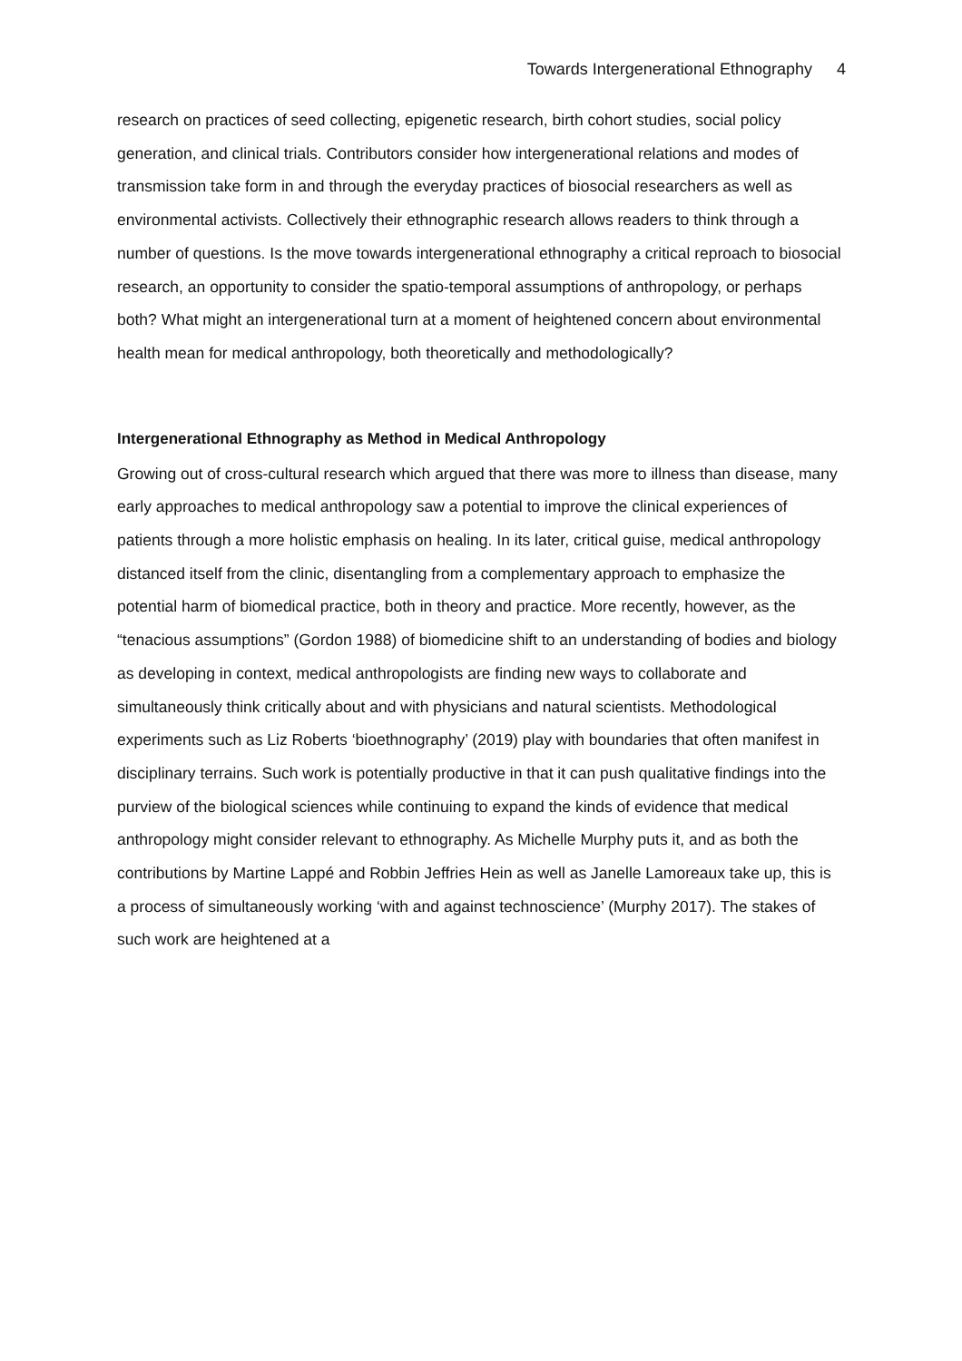Towards Intergenerational Ethnography 4
research on practices of seed collecting, epigenetic research, birth cohort studies, social policy generation, and clinical trials. Contributors consider how intergenerational relations and modes of transmission take form in and through the everyday practices of biosocial researchers as well as environmental activists. Collectively their ethnographic research allows readers to think through a number of questions. Is the move towards intergenerational ethnography a critical reproach to biosocial research, an opportunity to consider the spatio-temporal assumptions of anthropology, or perhaps both? What might an intergenerational turn at a moment of heightened concern about environmental health mean for medical anthropology, both theoretically and methodologically?
Intergenerational Ethnography as Method in Medical Anthropology
Growing out of cross-cultural research which argued that there was more to illness than disease, many early approaches to medical anthropology saw a potential to improve the clinical experiences of patients through a more holistic emphasis on healing. In its later, critical guise, medical anthropology distanced itself from the clinic, disentangling from a complementary approach to emphasize the potential harm of biomedical practice, both in theory and practice. More recently, however, as the “tenacious assumptions” (Gordon 1988) of biomedicine shift to an understanding of bodies and biology as developing in context, medical anthropologists are finding new ways to collaborate and simultaneously think critically about and with physicians and natural scientists. Methodological experiments such as Liz Roberts ‘bioethnography’ (2019) play with boundaries that often manifest in disciplinary terrains. Such work is potentially productive in that it can push qualitative findings into the purview of the biological sciences while continuing to expand the kinds of evidence that medical anthropology might consider relevant to ethnography. As Michelle Murphy puts it, and as both the contributions by Martine Lappé and Robbin Jeffries Hein as well as Janelle Lamoreaux take up, this is a process of simultaneously working ‘with and against technoscience’ (Murphy 2017). The stakes of such work are heightened at a